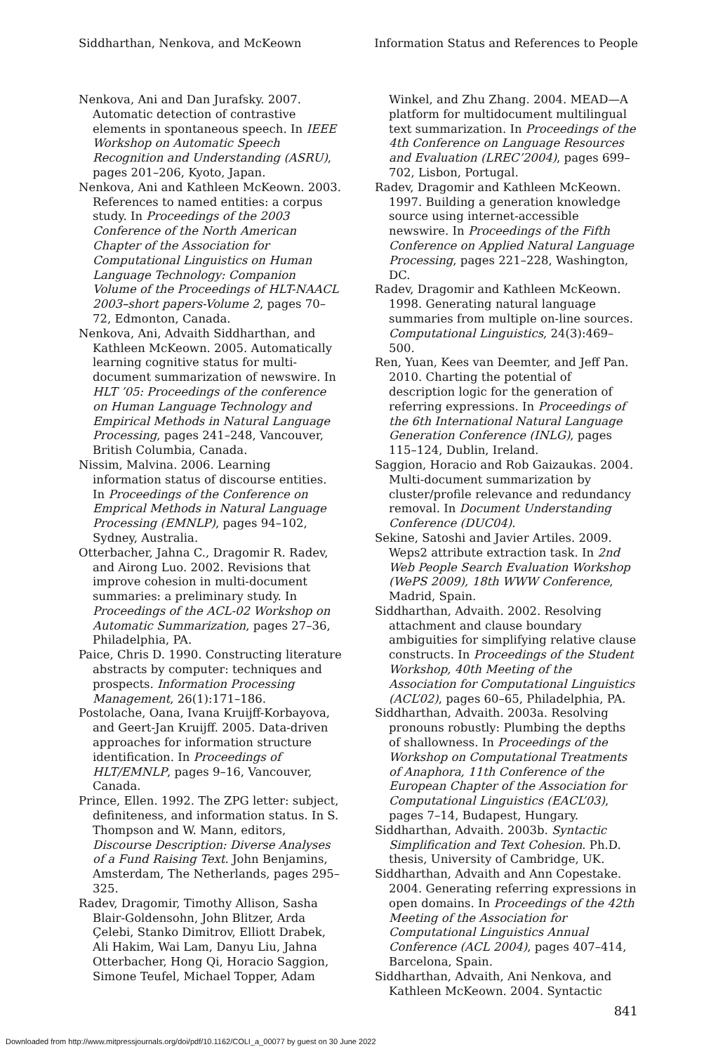Siddharthan, Nenkova, and McKeown Information Status and References to People
Nenkova, Ani and Dan Jurafsky. 2007. Automatic detection of contrastive elements in spontaneous speech. In IEEE Workshop on Automatic Speech Recognition and Understanding (ASRU), pages 201–206, Kyoto, Japan.
Nenkova, Ani and Kathleen McKeown. 2003. References to named entities: a corpus study. In Proceedings of the 2003 Conference of the North American Chapter of the Association for Computational Linguistics on Human Language Technology: Companion Volume of the Proceedings of HLT-NAACL 2003–short papers-Volume 2, pages 70–72, Edmonton, Canada.
Nenkova, Ani, Advaith Siddharthan, and Kathleen McKeown. 2005. Automatically learning cognitive status for multi-document summarization of newswire. In HLT ’05: Proceedings of the conference on Human Language Technology and Empirical Methods in Natural Language Processing, pages 241–248, Vancouver, British Columbia, Canada.
Nissim, Malvina. 2006. Learning information status of discourse entities. In Proceedings of the Conference on Emprical Methods in Natural Language Processing (EMNLP), pages 94–102, Sydney, Australia.
Otterbacher, Jahna C., Dragomir R. Radev, and Airong Luo. 2002. Revisions that improve cohesion in multi-document summaries: a preliminary study. In Proceedings of the ACL-02 Workshop on Automatic Summarization, pages 27–36, Philadelphia, PA.
Paice, Chris D. 1990. Constructing literature abstracts by computer: techniques and prospects. Information Processing Management, 26(1):171–186.
Postolache, Oana, Ivana Kruijff-Korbayova, and Geert-Jan Kruijff. 2005. Data-driven approaches for information structure identification. In Proceedings of HLT/EMNLP, pages 9–16, Vancouver, Canada.
Prince, Ellen. 1992. The ZPG letter: subject, definiteness, and information status. In S. Thompson and W. Mann, editors, Discourse Description: Diverse Analyses of a Fund Raising Text. John Benjamins, Amsterdam, The Netherlands, pages 295–325.
Radev, Dragomir, Timothy Allison, Sasha Blair-Goldensohn, John Blitzer, Arda Çelebi, Stanko Dimitrov, Elliott Drabek, Ali Hakim, Wai Lam, Danyu Liu, Jahna Otterbacher, Hong Qi, Horacio Saggion, Simone Teufel, Michael Topper, Adam
Winkel, and Zhu Zhang. 2004. MEAD—A platform for multidocument multilingual text summarization. In Proceedings of the 4th Conference on Language Resources and Evaluation (LREC’2004), pages 699–702, Lisbon, Portugal.
Radev, Dragomir and Kathleen McKeown. 1997. Building a generation knowledge source using internet-accessible newswire. In Proceedings of the Fifth Conference on Applied Natural Language Processing, pages 221–228, Washington, DC.
Radev, Dragomir and Kathleen McKeown. 1998. Generating natural language summaries from multiple on-line sources. Computational Linguistics, 24(3):469–500.
Ren, Yuan, Kees van Deemter, and Jeff Pan. 2010. Charting the potential of description logic for the generation of referring expressions. In Proceedings of the 6th International Natural Language Generation Conference (INLG), pages 115–124, Dublin, Ireland.
Saggion, Horacio and Rob Gaizaukas. 2004. Multi-document summarization by cluster/profile relevance and redundancy removal. In Document Understanding Conference (DUC04).
Sekine, Satoshi and Javier Artiles. 2009. Weps2 attribute extraction task. In 2nd Web People Search Evaluation Workshop (WePS 2009), 18th WWW Conference, Madrid, Spain.
Siddharthan, Advaith. 2002. Resolving attachment and clause boundary ambiguities for simplifying relative clause constructs. In Proceedings of the Student Workshop, 40th Meeting of the Association for Computational Linguistics (ACL’02), pages 60–65, Philadelphia, PA.
Siddharthan, Advaith. 2003a. Resolving pronouns robustly: Plumbing the depths of shallowness. In Proceedings of the Workshop on Computational Treatments of Anaphora, 11th Conference of the European Chapter of the Association for Computational Linguistics (EACL’03), pages 7–14, Budapest, Hungary.
Siddharthan, Advaith. 2003b. Syntactic Simplification and Text Cohesion. Ph.D. thesis, University of Cambridge, UK.
Siddharthan, Advaith and Ann Copestake. 2004. Generating referring expressions in open domains. In Proceedings of the 42th Meeting of the Association for Computational Linguistics Annual Conference (ACL 2004), pages 407–414, Barcelona, Spain.
Siddharthan, Advaith, Ani Nenkova, and Kathleen McKeown. 2004. Syntactic
841
Downloaded from http://www.mitpressjournals.org/doi/pdf/10.1162/COLI_a_00077 by guest on 30 June 2022